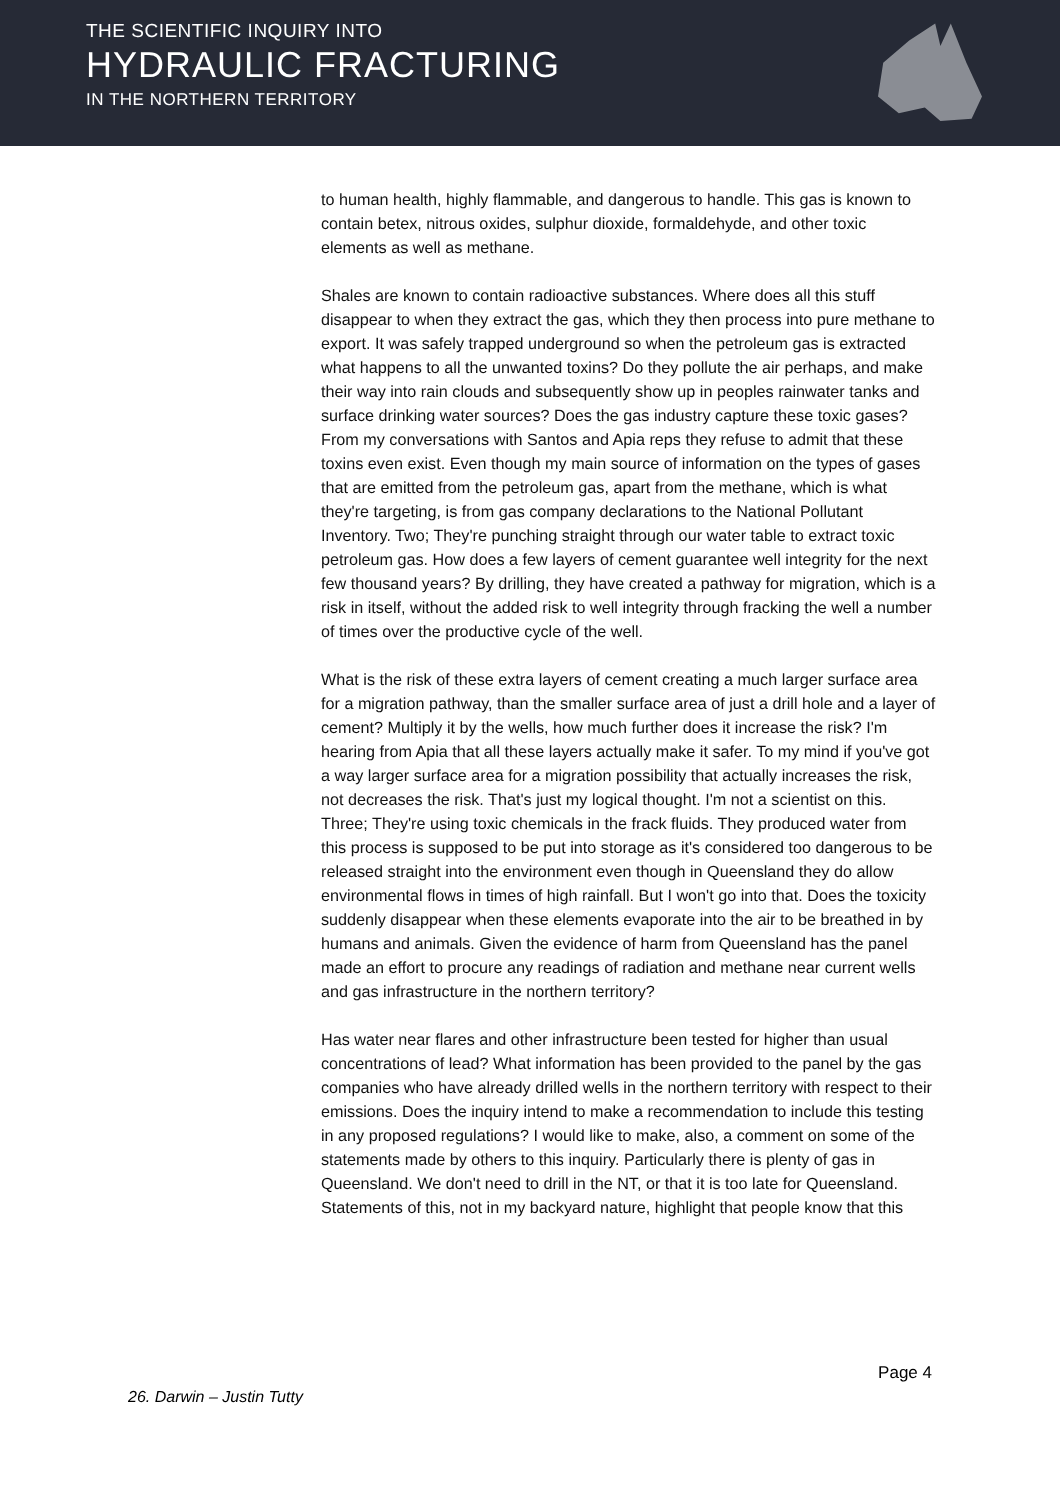THE SCIENTIFIC INQUIRY INTO
HYDRAULIC FRACTURING
IN THE NORTHERN TERRITORY
to human health, highly flammable, and dangerous to handle. This gas is known to contain betex, nitrous oxides, sulphur dioxide, formaldehyde, and other toxic elements as well as methane.
Shales are known to contain radioactive substances. Where does all this stuff disappear to when they extract the gas, which they then process into pure methane to export. It was safely trapped underground so when the petroleum gas is extracted what happens to all the unwanted toxins? Do they pollute the air perhaps, and make their way into rain clouds and subsequently show up in peoples rainwater tanks and surface drinking water sources? Does the gas industry capture these toxic gases? From my conversations with Santos and Apia reps they refuse to admit that these toxins even exist. Even though my main source of information on the types of gases that are emitted from the petroleum gas, apart from the methane, which is what they're targeting, is from gas company declarations to the National Pollutant Inventory. Two; They're punching straight through our water table to extract toxic petroleum gas. How does a few layers of cement guarantee well integrity for the next few thousand years? By drilling, they have created a pathway for migration, which is a risk in itself, without the added risk to well integrity through fracking the well a number of times over the productive cycle of the well.
What is the risk of these extra layers of cement creating a much larger surface area for a migration pathway, than the smaller surface area of just a drill hole and a layer of cement? Multiply it by the wells, how much further does it increase the risk? I'm hearing from Apia that all these layers actually make it safer. To my mind if you've got a way larger surface area for a migration possibility that actually increases the risk, not decreases the risk. That's just my logical thought. I'm not a scientist on this. Three; They're using toxic chemicals in the frack fluids. They produced water from this process is supposed to be put into storage as it's considered too dangerous to be released straight into the environment even though in Queensland they do allow environmental flows in times of high rainfall. But I won't go into that. Does the toxicity suddenly disappear when these elements evaporate into the air to be breathed in by humans and animals. Given the evidence of harm from Queensland has the panel made an effort to procure any readings of radiation and methane near current wells and gas infrastructure in the northern territory?
Has water near flares and other infrastructure been tested for higher than usual concentrations of lead? What information has been provided to the panel by the gas companies who have already drilled wells in the northern territory with respect to their emissions. Does the inquiry intend to make a recommendation to include this testing in any proposed regulations? I would like to make, also, a comment on some of the statements made by others to this inquiry. Particularly there is plenty of gas in Queensland. We don't need to drill in the NT, or that it is too late for Queensland. Statements of this, not in my backyard nature, highlight that people know that this
Page 4
26. Darwin – Justin Tutty